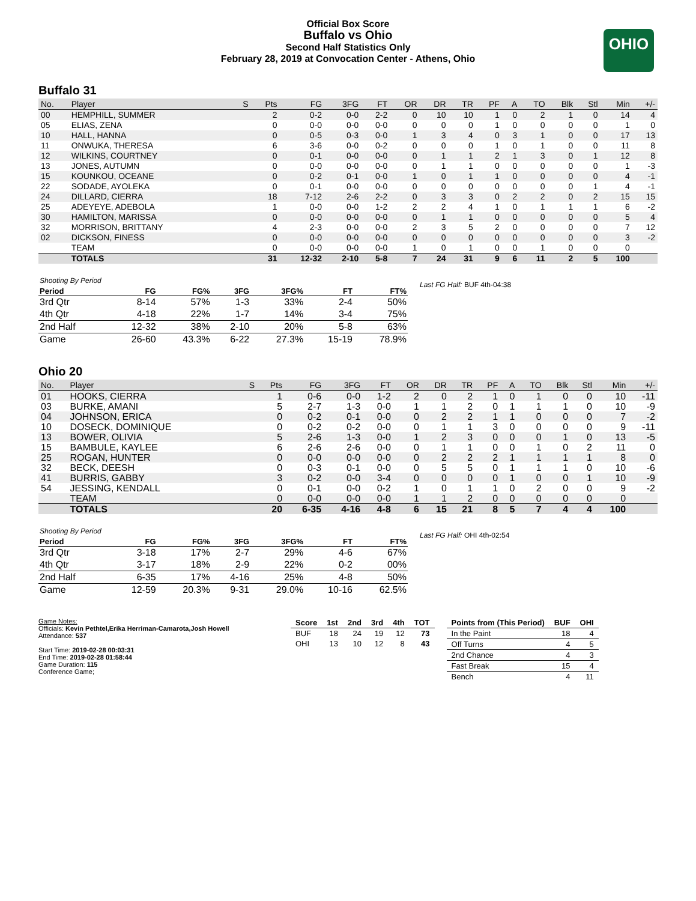Official Box Score
Buffalo vs Ohio
Second Half Statistics Only
February 28, 2019 at Convocation Center - Athens, Ohio
OHIO
Buffalo 31
| No. | Player | S | Pts | FG | 3FG | FT | OR | DR | TR | PF | A | TO | Blk | Stl | Min | +/- |
| --- | --- | --- | --- | --- | --- | --- | --- | --- | --- | --- | --- | --- | --- | --- | --- | --- |
| 00 | HEMPHILL, SUMMER | | 2 | 0-2 | 0-0 | 2-2 | 0 | 10 | 10 | 1 | 0 | 2 | 1 | 0 | 14 | 4 |
| 05 | ELIAS, ZENA | | 0 | 0-0 | 0-0 | 0-0 | 0 | 0 | 0 | 1 | 0 | 0 | 0 | 0 | 1 | 0 |
| 10 | HALL, HANNA | | 0 | 0-5 | 0-3 | 0-0 | 1 | 3 | 4 | 0 | 3 | 1 | 0 | 0 | 17 | 13 |
| 11 | ONWUKA, THERESA | | 6 | 3-6 | 0-0 | 0-2 | 0 | 0 | 0 | 1 | 0 | 1 | 0 | 0 | 11 | 8 |
| 12 | WILKINS, COURTNEY | | 0 | 0-1 | 0-0 | 0-0 | 0 | 1 | 1 | 2 | 1 | 3 | 0 | 1 | 12 | 8 |
| 13 | JONES, AUTUMN | | 0 | 0-0 | 0-0 | 0-0 | 0 | 1 | 1 | 0 | 0 | 0 | 0 | 0 | 1 | -3 |
| 15 | KOUNKOU, OCEANE | | 0 | 0-2 | 0-1 | 0-0 | 1 | 0 | 1 | 1 | 0 | 0 | 0 | 0 | 4 | -1 |
| 22 | SODADE, AYOLEKA | | 0 | 0-1 | 0-0 | 0-0 | 0 | 0 | 0 | 0 | 0 | 0 | 0 | 1 | 4 | -1 |
| 24 | DILLARD, CIERRA | | 18 | 7-12 | 2-6 | 2-2 | 0 | 3 | 3 | 0 | 2 | 2 | 0 | 2 | 15 | 15 |
| 25 | ADEYEYE, ADEBOLA | | 1 | 0-0 | 0-0 | 1-2 | 2 | 2 | 4 | 1 | 0 | 1 | 1 | 1 | 6 | -2 |
| 30 | HAMILTON, MARISSA | | 0 | 0-0 | 0-0 | 0-0 | 0 | 1 | 1 | 0 | 0 | 0 | 0 | 0 | 5 | 4 |
| 32 | MORRISON, BRITTANY | | 4 | 2-3 | 0-0 | 0-0 | 2 | 3 | 5 | 2 | 0 | 0 | 0 | 0 | 7 | 12 |
| 02 | DICKSON, FINESS | | 0 | 0-0 | 0-0 | 0-0 | 0 | 0 | 0 | 0 | 0 | 0 | 0 | 0 | 3 | -2 |
| | TEAM | | 0 | 0-0 | 0-0 | 0-0 | 1 | 0 | 1 | 0 | 0 | 1 | 0 | 0 | 0 | |
| | TOTALS | | 31 | 12-32 | 2-10 | 5-8 | 7 | 24 | 31 | 9 | 6 | 11 | 2 | 5 | 100 | |
| Shooting By Period | | | | | | |
| Period | FG | FG% | 3FG | 3FG% | FT | FT% |
| 3rd Qtr | 8-14 | 57% | 1-3 | 33% | 2-4 | 50% |
| 4th Qtr | 4-18 | 22% | 1-7 | 14% | 3-4 | 75% |
| 2nd Half | 12-32 | 38% | 2-10 | 20% | 5-8 | 63% |
| Game | 26-60 | 43.3% | 6-22 | 27.3% | 15-19 | 78.9% |
Last FG Half: BUF 4th-04:38
Ohio 20
| No. | Player | S | Pts | FG | 3FG | FT | OR | DR | TR | PF | A | TO | Blk | Stl | Min | +/- |
| --- | --- | --- | --- | --- | --- | --- | --- | --- | --- | --- | --- | --- | --- | --- | --- | --- |
| 01 | HOOKS, CIERRA | | 1 | 0-6 | 0-0 | 1-2 | 2 | 0 | 2 | 1 | 0 | 1 | 0 | 0 | 10 | -11 |
| 03 | BURKE, AMANI | | 5 | 2-7 | 1-3 | 0-0 | 1 | 1 | 2 | 0 | 1 | 1 | 1 | 0 | 10 | -9 |
| 04 | JOHNSON, ERICA | | 0 | 0-2 | 0-1 | 0-0 | 0 | 2 | 2 | 1 | 1 | 0 | 0 | 0 | 7 | -2 |
| 10 | DOSECK, DOMINIQUE | | 0 | 0-2 | 0-2 | 0-0 | 0 | 1 | 1 | 3 | 0 | 0 | 0 | 0 | 9 | -11 |
| 13 | BOWER, OLIVIA | | 5 | 2-6 | 1-3 | 0-0 | 1 | 2 | 3 | 0 | 0 | 0 | 1 | 0 | 13 | -5 |
| 15 | BAMBULE, KAYLEE | | 6 | 2-6 | 2-6 | 0-0 | 0 | 1 | 1 | 0 | 0 | 1 | 0 | 2 | 11 | 0 |
| 25 | ROGAN, HUNTER | | 0 | 0-0 | 0-0 | 0-0 | 0 | 2 | 2 | 2 | 1 | 1 | 1 | 1 | 8 | 0 |
| 32 | BECK, DEESH | | 0 | 0-3 | 0-1 | 0-0 | 0 | 5 | 5 | 0 | 1 | 1 | 1 | 0 | 10 | -6 |
| 41 | BURRIS, GABBY | | 3 | 0-2 | 0-0 | 3-4 | 0 | 0 | 0 | 0 | 1 | 0 | 0 | 1 | 10 | -9 |
| 54 | JESSING, KENDALL | | 0 | 0-1 | 0-0 | 0-2 | 1 | 0 | 1 | 1 | 0 | 2 | 0 | 0 | 9 | -2 |
| | TEAM | | 0 | 0-0 | 0-0 | 0-0 | 1 | 1 | 2 | 0 | 0 | 0 | 0 | 0 | 0 | |
| | TOTALS | | 20 | 6-35 | 4-16 | 4-8 | 6 | 15 | 21 | 8 | 5 | 7 | 4 | 4 | 100 | |
| Shooting By Period | | | | | | |
| Period | FG | FG% | 3FG | 3FG% | FT | FT% |
| 3rd Qtr | 3-18 | 17% | 2-7 | 29% | 4-6 | 67% |
| 4th Qtr | 3-17 | 18% | 2-9 | 22% | 0-2 | 00% |
| 2nd Half | 6-35 | 17% | 4-16 | 25% | 4-8 | 50% |
| Game | 12-59 | 20.3% | 9-31 | 29.0% | 10-16 | 62.5% |
Last FG Half: OHI 4th-02:54
Game Notes:
Officials: Kevin Pethtel,Erika Herriman-Camarota,Josh Howell
Attendance: 537
Start Time: 2019-02-28 00:03:31
End Time: 2019-02-28 01:58:44
Game Duration: 115
Conference Game;
| Score | 1st | 2nd | 3rd | 4th | TOT |
| --- | --- | --- | --- | --- | --- |
| BUF | 18 | 24 | 19 | 12 | 73 |
| OHI | 13 | 10 | 12 | 8 | 43 |
| Points from (This Period) | BUF | OHI |
| --- | --- | --- |
| In the Paint | 18 | 4 |
| Off Turns | 4 | 5 |
| 2nd Chance | 4 | 3 |
| Fast Break | 15 | 4 |
| Bench | 4 | 11 |